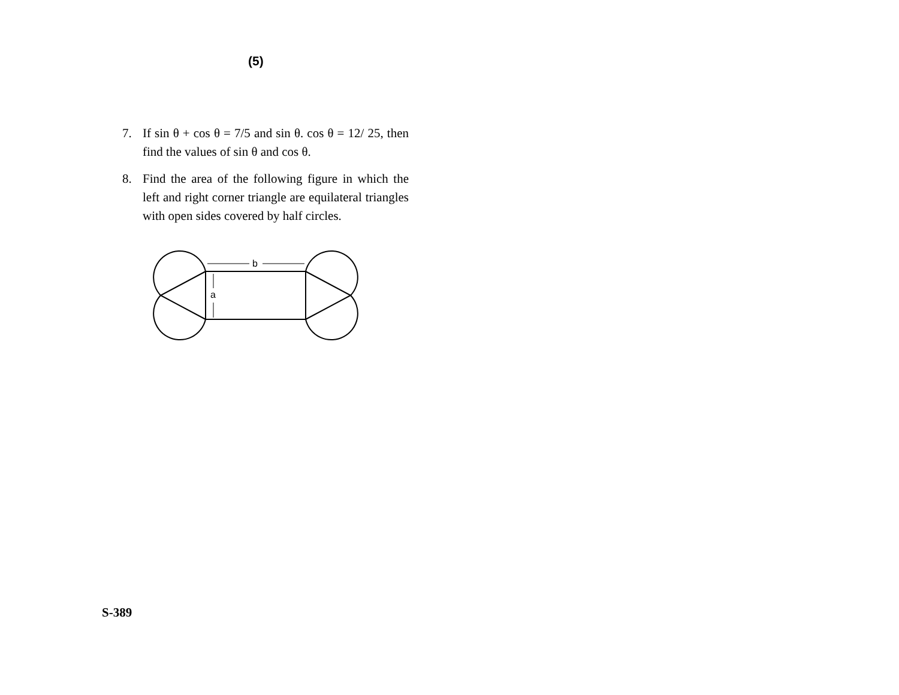(5)
7. If sin θ + cos θ = 7/5 and sin θ. cos θ = 12/ 25, then find the values of sin θ and cos θ.
8. Find the area of the following figure in which the left and right corner triangle are equilateral triangles with open sides covered by half circles.
b
a
S-389